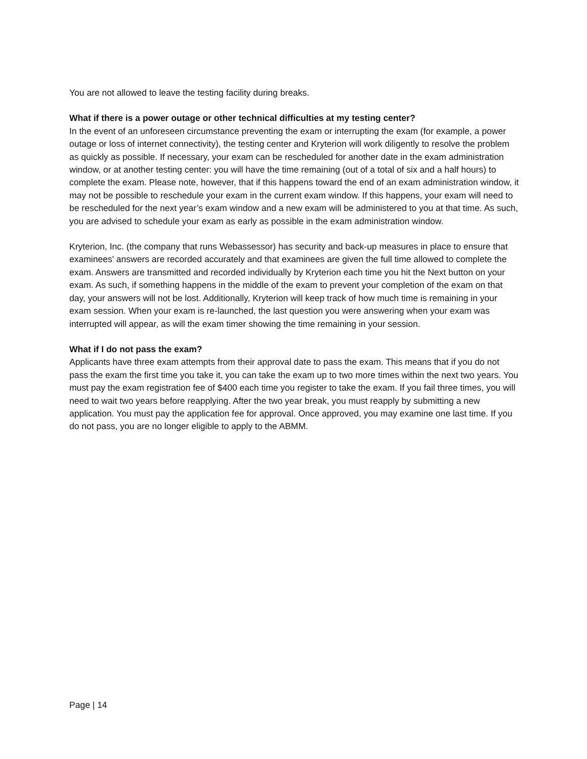You are not allowed to leave the testing facility during breaks.
What if there is a power outage or other technical difficulties at my testing center?
In the event of an unforeseen circumstance preventing the exam or interrupting the exam (for example, a power outage or loss of internet connectivity), the testing center and Kryterion will work diligently to resolve the problem as quickly as possible. If necessary, your exam can be rescheduled for another date in the exam administration window, or at another testing center: you will have the time remaining (out of a total of six and a half hours) to complete the exam. Please note, however, that if this happens toward the end of an exam administration window, it may not be possible to reschedule your exam in the current exam window. If this happens, your exam will need to be rescheduled for the next year’s exam window and a new exam will be administered to you at that time. As such, you are advised to schedule your exam as early as possible in the exam administration window.
Kryterion, Inc. (the company that runs Webassessor) has security and back-up measures in place to ensure that examinees' answers are recorded accurately and that examinees are given the full time allowed to complete the exam. Answers are transmitted and recorded individually by Kryterion each time you hit the Next button on your exam. As such, if something happens in the middle of the exam to prevent your completion of the exam on that day, your answers will not be lost. Additionally, Kryterion will keep track of how much time is remaining in your exam session. When your exam is re-launched, the last question you were answering when your exam was interrupted will appear, as will the exam timer showing the time remaining in your session.
What if I do not pass the exam?
Applicants have three exam attempts from their approval date to pass the exam. This means that if you do not pass the exam the first time you take it, you can take the exam up to two more times within the next two years. You must pay the exam registration fee of $400 each time you register to take the exam. If you fail three times, you will need to wait two years before reapplying. After the two year break, you must reapply by submitting a new application. You must pay the application fee for approval. Once approved, you may examine one last time. If you do not pass, you are no longer eligible to apply to the ABMM.
Page | 14